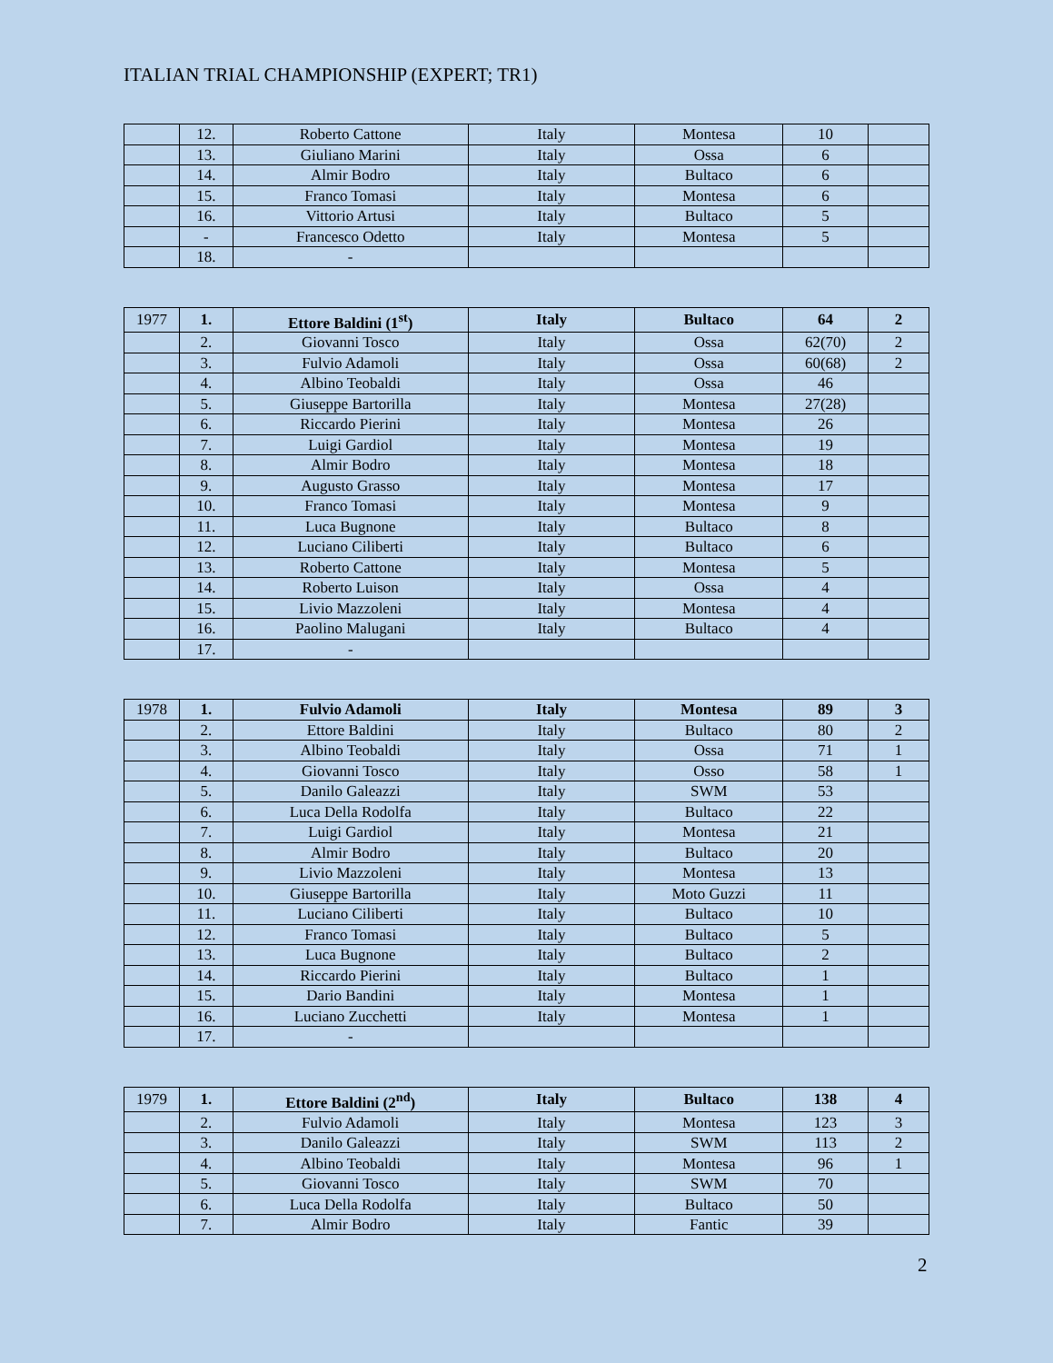ITALIAN TRIAL CHAMPIONSHIP (EXPERT; TR1)
| | 12. | Roberto Cattone | Italy | Montesa | 10 | |
| | 13. | Giuliano Marini | Italy | Ossa | 6 | |
| | 14. | Almir Bodro | Italy | Bultaco | 6 | |
| | 15. | Franco Tomasi | Italy | Montesa | 6 | |
| | 16. | Vittorio Artusi | Italy | Bultaco | 5 | |
| | - | Francesco Odetto | Italy | Montesa | 5 | |
| | 18. | - | | | | |
| 1977 | 1. | Ettore Baldini (1<sup>st</sup>) | Italy | Bultaco | 64 | 2 |
| | 2. | Giovanni Tosco | Italy | Ossa | 62(70) | 2 |
| | 3. | Fulvio Adamoli | Italy | Ossa | 60(68) | 2 |
| | 4. | Albino Teobaldi | Italy | Ossa | 46 | |
| | 5. | Giuseppe Bartorilla | Italy | Montesa | 27(28) | |
| | 6. | Riccardo Pierini | Italy | Montesa | 26 | |
| | 7. | Luigi Gardiol | Italy | Montesa | 19 | |
| | 8. | Almir Bodro | Italy | Montesa | 18 | |
| | 9. | Augusto Grasso | Italy | Montesa | 17 | |
| | 10. | Franco Tomasi | Italy | Montesa | 9 | |
| | 11. | Luca Bugnone | Italy | Bultaco | 8 | |
| | 12. | Luciano Ciliberti | Italy | Bultaco | 6 | |
| | 13. | Roberto Cattone | Italy | Montesa | 5 | |
| | 14. | Roberto Luison | Italy | Ossa | 4 | |
| | 15. | Livio Mazzoleni | Italy | Montesa | 4 | |
| | 16. | Paolino Malugani | Italy | Bultaco | 4 | |
| | 17. | - | | | | |
| 1978 | 1. | Fulvio Adamoli | Italy | Montesa | 89 | 3 |
| | 2. | Ettore Baldini | Italy | Bultaco | 80 | 2 |
| | 3. | Albino Teobaldi | Italy | Ossa | 71 | 1 |
| | 4. | Giovanni Tosco | Italy | Osso | 58 | 1 |
| | 5. | Danilo Galeazzi | Italy | SWM | 53 | |
| | 6. | Luca Della Rodolfa | Italy | Bultaco | 22 | |
| | 7. | Luigi Gardiol | Italy | Montesa | 21 | |
| | 8. | Almir Bodro | Italy | Bultaco | 20 | |
| | 9. | Livio Mazzoleni | Italy | Montesa | 13 | |
| | 10. | Giuseppe Bartorilla | Italy | Moto Guzzi | 11 | |
| | 11. | Luciano Ciliberti | Italy | Bultaco | 10 | |
| | 12. | Franco Tomasi | Italy | Bultaco | 5 | |
| | 13. | Luca Bugnone | Italy | Bultaco | 2 | |
| | 14. | Riccardo Pierini | Italy | Bultaco | 1 | |
| | 15. | Dario Bandini | Italy | Montesa | 1 | |
| | 16. | Luciano Zucchetti | Italy | Montesa | 1 | |
| | 17. | - | | | | |
| 1979 | 1. | Ettore Baldini (2<sup>nd</sup>) | Italy | Bultaco | 138 | 4 |
| | 2. | Fulvio Adamoli | Italy | Montesa | 123 | 3 |
| | 3. | Danilo Galeazzi | Italy | SWM | 113 | 2 |
| | 4. | Albino Teobaldi | Italy | Montesa | 96 | 1 |
| | 5. | Giovanni Tosco | Italy | SWM | 70 | |
| | 6. | Luca Della Rodolfa | Italy | Bultaco | 50 | |
| | 7. | Almir Bodro | Italy | Fantic | 39 | |
2